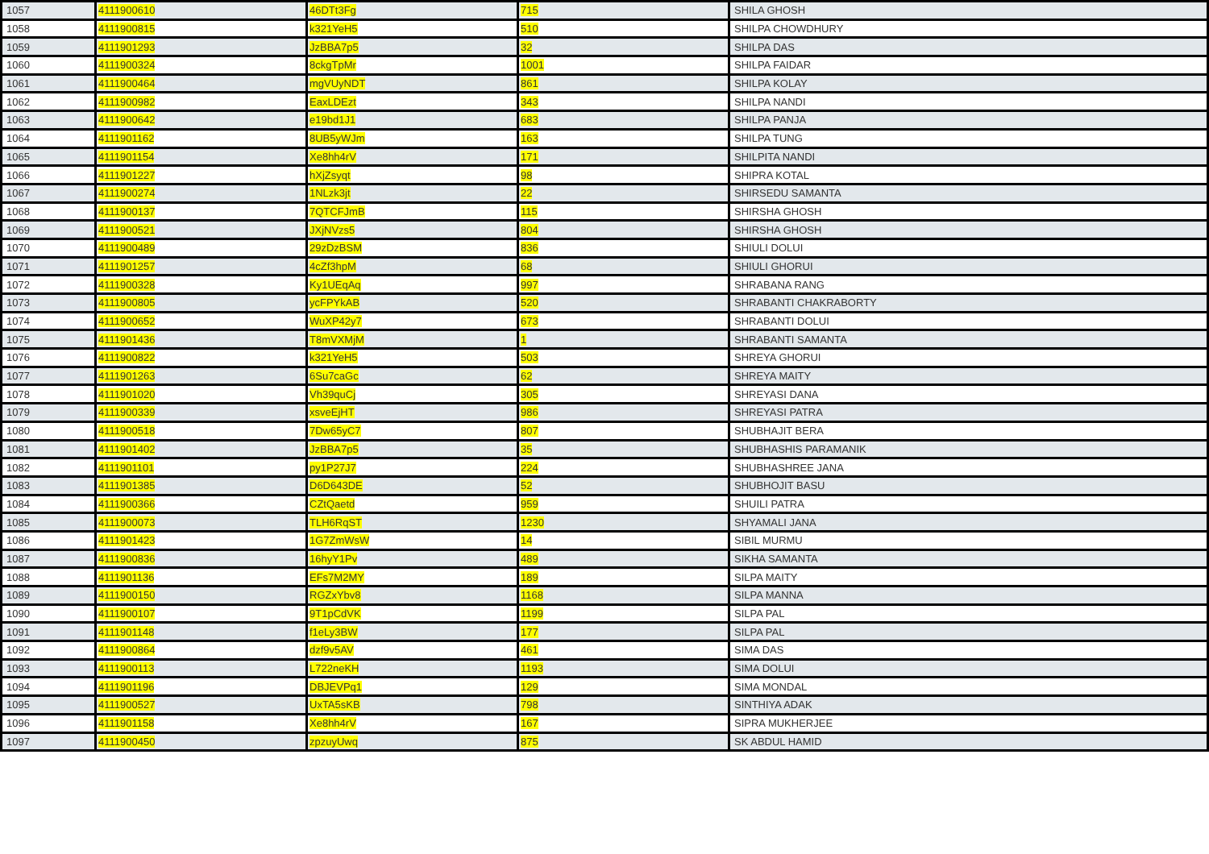| 1057 | 4111900610 | 46DTt3Fg | 715 | SHILA GHOSH |
| 1058 | 4111900815 | k321YeH5 | 510 | SHILPA CHOWDHURY |
| 1059 | 4111901293 | JzBBA7p5 | 32 | SHILPA DAS |
| 1060 | 4111900324 | 8ckgTpMr | 1001 | SHILPA FAIDAR |
| 1061 | 4111900464 | mgVUyNDT | 861 | SHILPA KOLAY |
| 1062 | 4111900982 | EaxLDEzt | 343 | SHILPA NANDI |
| 1063 | 4111900642 | e19bd1J1 | 683 | SHILPA PANJA |
| 1064 | 4111901162 | 8UB5yWJm | 163 | SHILPA TUNG |
| 1065 | 4111901154 | Xe8hh4rV | 171 | SHILPITA NANDI |
| 1066 | 4111901227 | hXjZsyqt | 98 | SHIPRA KOTAL |
| 1067 | 4111900274 | 1NLzk3jt | 22 | SHIRSEDU SAMANTA |
| 1068 | 4111900137 | 7QTCFJmB | 115 | SHIRSHA GHOSH |
| 1069 | 4111900521 | JXjNVzs5 | 804 | SHIRSHA GHOSH |
| 1070 | 4111900489 | 29zDzBSM | 836 | SHIULI DOLUI |
| 1071 | 4111901257 | 4cZf3hpM | 68 | SHIULI GHORUI |
| 1072 | 4111900328 | Ky1UEqAq | 997 | SHRABANA RANG |
| 1073 | 4111900805 | ycFPYkAB | 520 | SHRABANTI CHAKRABORTY |
| 1074 | 4111900652 | WuXP42y7 | 673 | SHRABANTI DOLUI |
| 1075 | 4111901436 | T8mVXMjM | 1 | SHRABANTI SAMANTA |
| 1076 | 4111900822 | k321YeH5 | 503 | SHREYA GHORUI |
| 1077 | 4111901263 | 6Su7caGc | 62 | SHREYA MAITY |
| 1078 | 4111901020 | Vh39quCj | 305 | SHREYASI DANA |
| 1079 | 4111900339 | xsveEjHT | 986 | SHREYASI PATRA |
| 1080 | 4111900518 | 7Dw65yC7 | 807 | SHUBHAJIT BERA |
| 1081 | 4111901402 | JzBBA7p5 | 35 | SHUBHASHIS PARAMANIK |
| 1082 | 4111901101 | py1P27J7 | 224 | SHUBHASHREE JANA |
| 1083 | 4111901385 | D6D643DE | 52 | SHUBHOJIT BASU |
| 1084 | 4111900366 | CZtQaetd | 959 | SHUILI PATRA |
| 1085 | 4111900073 | TLH6RqST | 1230 | SHYAMALI JANA |
| 1086 | 4111901423 | 1G7ZmWsW | 14 | SIBIL MURMU |
| 1087 | 4111900836 | 16hyY1Pv | 489 | SIKHA SAMANTA |
| 1088 | 4111901136 | EFs7M2MY | 189 | SILPA MAITY |
| 1089 | 4111900150 | RGZxYbv8 | 1168 | SILPA MANNA |
| 1090 | 4111900107 | 9T1pCdVK | 1199 | SILPA PAL |
| 1091 | 4111901148 | f1eLy3BW | 177 | SILPA PAL |
| 1092 | 4111900864 | dzf9v5AV | 461 | SIMA DAS |
| 1093 | 4111900113 | L722neKH | 1193 | SIMA DOLUI |
| 1094 | 4111901196 | DBJEVPq1 | 129 | SIMA MONDAL |
| 1095 | 4111900527 | UxTA5sKB | 798 | SINTHIYA ADAK |
| 1096 | 4111901158 | Xe8hh4rV | 167 | SIPRA MUKHERJEE |
| 1097 | 4111900450 | zpzuyUwq | 875 | SK ABDUL HAMID |